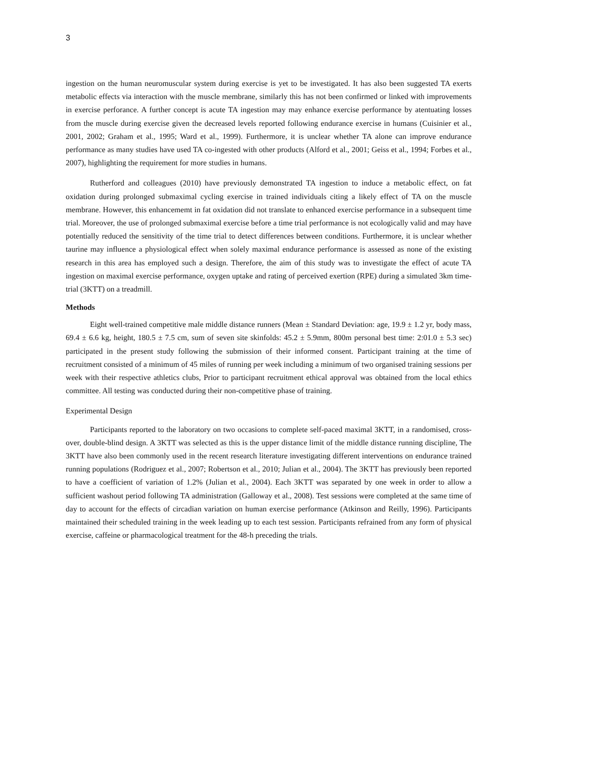3
ingestion on the human neuromuscular system during exercise is yet to be investigated. It has also been suggested TA exerts metabolic effects via interaction with the muscle membrane, similarly this has not been confirmed or linked with improvements in exercise perforance. A further concept is acute TA ingestion may may enhance exercise performance by atentuating losses from the muscle during exercise given the decreased levels reported following endurance exercise in humans (Cuisinier et al., 2001, 2002; Graham et al., 1995; Ward et al., 1999). Furthermore, it is unclear whether TA alone can improve endurance performance as many studies have used TA co-ingested with other products (Alford et al., 2001; Geiss et al., 1994; Forbes et al., 2007), highlighting the requirement for more studies in humans.
Rutherford and colleagues (2010) have previously demonstrated TA ingestion to induce a metabolic effect, on fat oxidation during prolonged submaximal cycling exercise in trained individuals citing a likely effect of TA on the muscle membrane. However, this enhancememt in fat oxidation did not translate to enhanced exercise performance in a subsequent time trial. Moreover, the use of prolonged submaximal exercise before a time trial performance is not ecologically valid and may have potentially reduced the sensitivity of the time trial to detect differences between conditions. Furthermore, it is unclear whether taurine may influence a physiological effect when solely maximal endurance performance is assessed as none of the existing research in this area has employed such a design. Therefore, the aim of this study was to investigate the effect of acute TA ingestion on maximal exercise performance, oxygen uptake and rating of perceived exertion (RPE) during a simulated 3km time-trial (3KTT) on a treadmill.
Methods
Eight well-trained competitive male middle distance runners (Mean ± Standard Deviation: age, 19.9 ± 1.2 yr, body mass, 69.4 ± 6.6 kg, height, 180.5 ± 7.5 cm, sum of seven site skinfolds: 45.2 ± 5.9mm, 800m personal best time: 2:01.0 ± 5.3 sec) participated in the present study following the submission of their informed consent. Participant training at the time of recruitment consisted of a minimum of 45 miles of running per week including a minimum of two organised training sessions per week with their respective athletics clubs, Prior to participant recruitment ethical approval was obtained from the local ethics committee. All testing was conducted during their non-competitive phase of training.
Experimental Design
Participants reported to the laboratory on two occasions to complete self-paced maximal 3KTT, in a randomised, cross-over, double-blind design. A 3KTT was selected as this is the upper distance limit of the middle distance running discipline, The 3KTT have also been commonly used in the recent research literature investigating different interventions on endurance trained running populations (Rodriguez et al., 2007; Robertson et al., 2010; Julian et al., 2004). The 3KTT has previously been reported to have a coefficient of variation of 1.2% (Julian et al., 2004). Each 3KTT was separated by one week in order to allow a sufficient washout period following TA administration (Galloway et al., 2008). Test sessions were completed at the same time of day to account for the effects of circadian variation on human exercise performance (Atkinson and Reilly, 1996). Participants maintained their scheduled training in the week leading up to each test session. Participants refrained from any form of physical exercise, caffeine or pharmacological treatment for the 48-h preceding the trials.